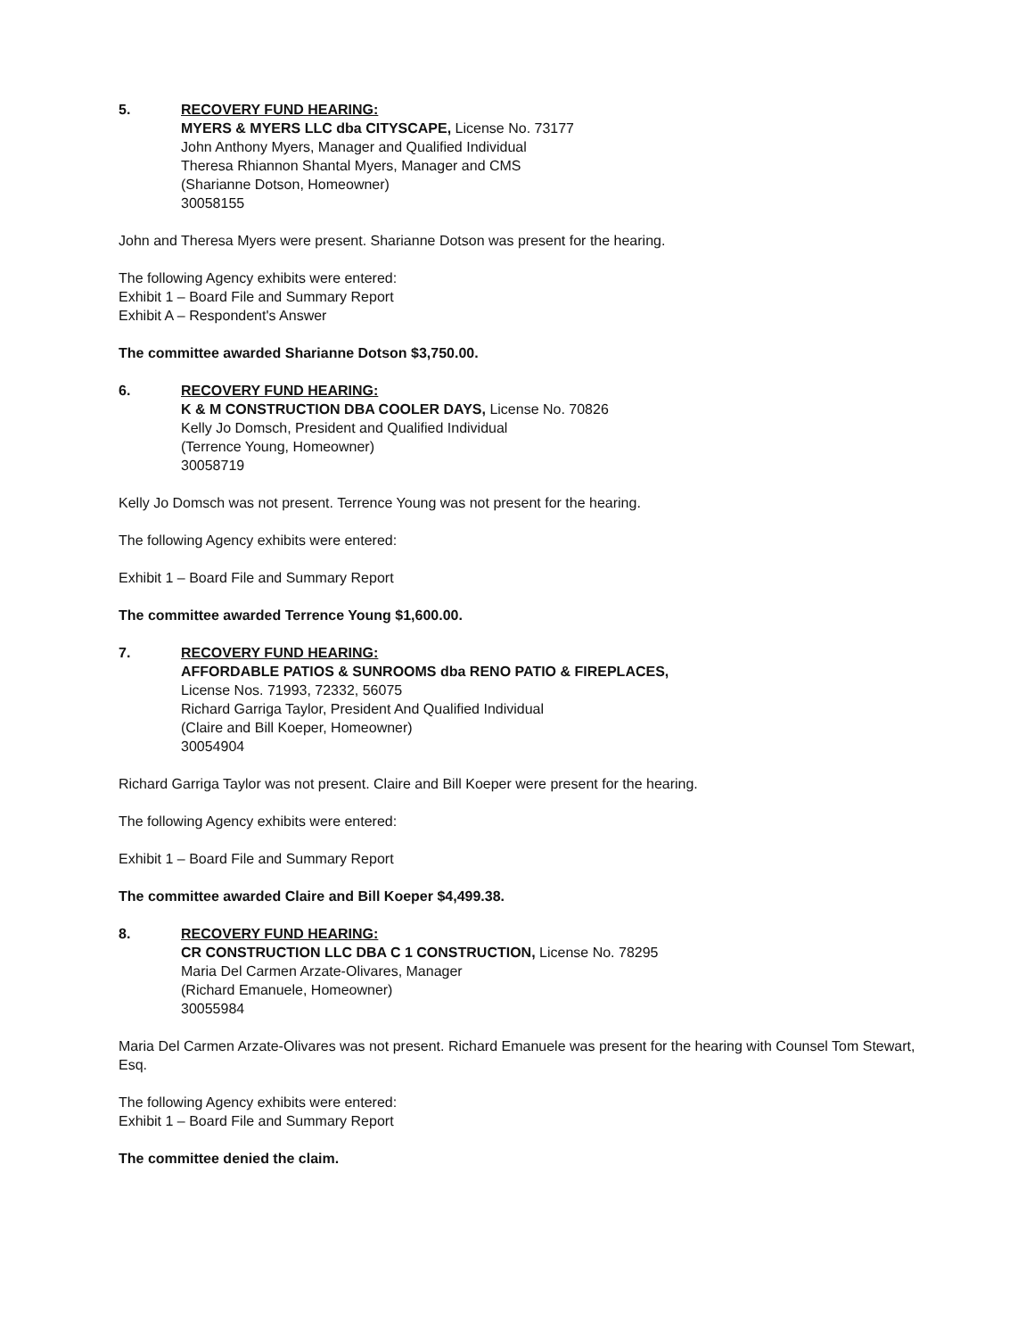5. RECOVERY FUND HEARING:
MYERS & MYERS LLC dba CITYSCAPE, License No. 73177
John Anthony Myers, Manager and Qualified Individual
Theresa Rhiannon Shantal Myers, Manager and CMS
(Sharianne Dotson, Homeowner)
30058155
John and Theresa Myers were present. Sharianne Dotson was present for the hearing.
The following Agency exhibits were entered:
Exhibit 1 – Board File and Summary Report
Exhibit A – Respondent's Answer
The committee awarded Sharianne Dotson $3,750.00.
6. RECOVERY FUND HEARING:
K & M CONSTRUCTION DBA COOLER DAYS, License No. 70826
Kelly Jo Domsch, President and Qualified Individual
(Terrence Young, Homeowner)
30058719
Kelly Jo Domsch was not present. Terrence Young was not present for the hearing.
The following Agency exhibits were entered:
Exhibit 1 – Board File and Summary Report
The committee awarded Terrence Young $1,600.00.
7. RECOVERY FUND HEARING:
AFFORDABLE PATIOS & SUNROOMS dba RENO PATIO & FIREPLACES,
License Nos. 71993, 72332, 56075
Richard Garriga Taylor, President And Qualified Individual
(Claire and Bill Koeper, Homeowner)
30054904
Richard Garriga Taylor was not present. Claire and Bill Koeper were present for the hearing.
The following Agency exhibits were entered:
Exhibit 1 – Board File and Summary Report
The committee awarded Claire and Bill Koeper $4,499.38.
8. RECOVERY FUND HEARING:
CR CONSTRUCTION LLC DBA C 1 CONSTRUCTION, License No. 78295
Maria Del Carmen Arzate-Olivares, Manager
(Richard Emanuele, Homeowner)
30055984
Maria Del Carmen Arzate-Olivares was not present. Richard Emanuele was present for the hearing with Counsel Tom Stewart, Esq.
The following Agency exhibits were entered:
Exhibit 1 – Board File and Summary Report
The committee denied the claim.